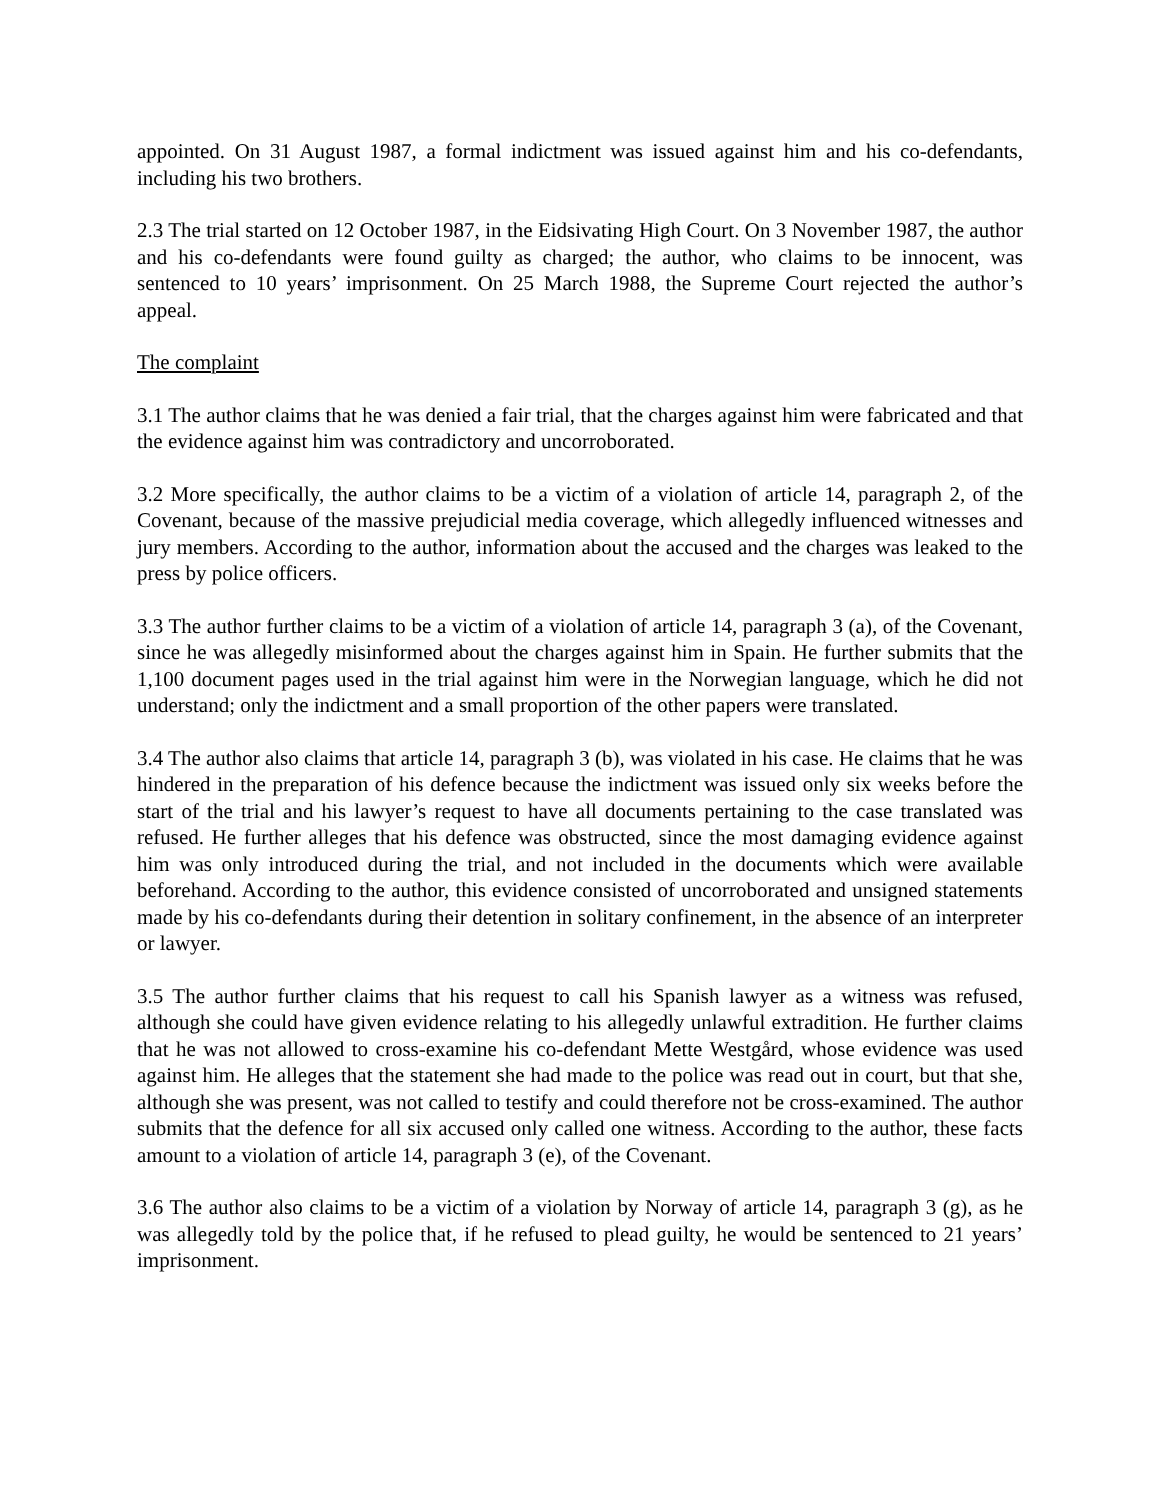appointed. On 31 August 1987, a formal indictment was issued against him and his co-defendants, including his two brothers.
2.3 The trial started on 12 October 1987, in the Eidsivating High Court. On 3 November 1987, the author and his co-defendants were found guilty as charged; the author, who claims to be innocent, was sentenced to 10 years’ imprisonment. On 25 March 1988, the Supreme Court rejected the author’s appeal.
The complaint
3.1 The author claims that he was denied a fair trial, that the charges against him were fabricated and that the evidence against him was contradictory and uncorroborated.
3.2 More specifically, the author claims to be a victim of a violation of article 14, paragraph 2, of the Covenant, because of the massive prejudicial media coverage, which allegedly influenced witnesses and jury members. According to the author, information about the accused and the charges was leaked to the press by police officers.
3.3 The author further claims to be a victim of a violation of article 14, paragraph 3 (a), of the Covenant, since he was allegedly misinformed about the charges against him in Spain. He further submits that the 1,100 document pages used in the trial against him were in the Norwegian language, which he did not understand; only the indictment and a small proportion of the other papers were translated.
3.4 The author also claims that article 14, paragraph 3 (b), was violated in his case. He claims that he was hindered in the preparation of his defence because the indictment was issued only six weeks before the start of the trial and his lawyer’s request to have all documents pertaining to the case translated was refused. He further alleges that his defence was obstructed, since the most damaging evidence against him was only introduced during the trial, and not included in the documents which were available beforehand. According to the author, this evidence consisted of uncorroborated and unsigned statements made by his co-defendants during their detention in solitary confinement, in the absence of an interpreter or lawyer.
3.5 The author further claims that his request to call his Spanish lawyer as a witness was refused, although she could have given evidence relating to his allegedly unlawful extradition. He further claims that he was not allowed to cross-examine his co-defendant Mette Westgård, whose evidence was used against him. He alleges that the statement she had made to the police was read out in court, but that she, although she was present, was not called to testify and could therefore not be cross-examined. The author submits that the defence for all six accused only called one witness. According to the author, these facts amount to a violation of article 14, paragraph 3 (e), of the Covenant.
3.6 The author also claims to be a victim of a violation by Norway of article 14, paragraph 3 (g), as he was allegedly told by the police that, if he refused to plead guilty, he would be sentenced to 21 years’ imprisonment.